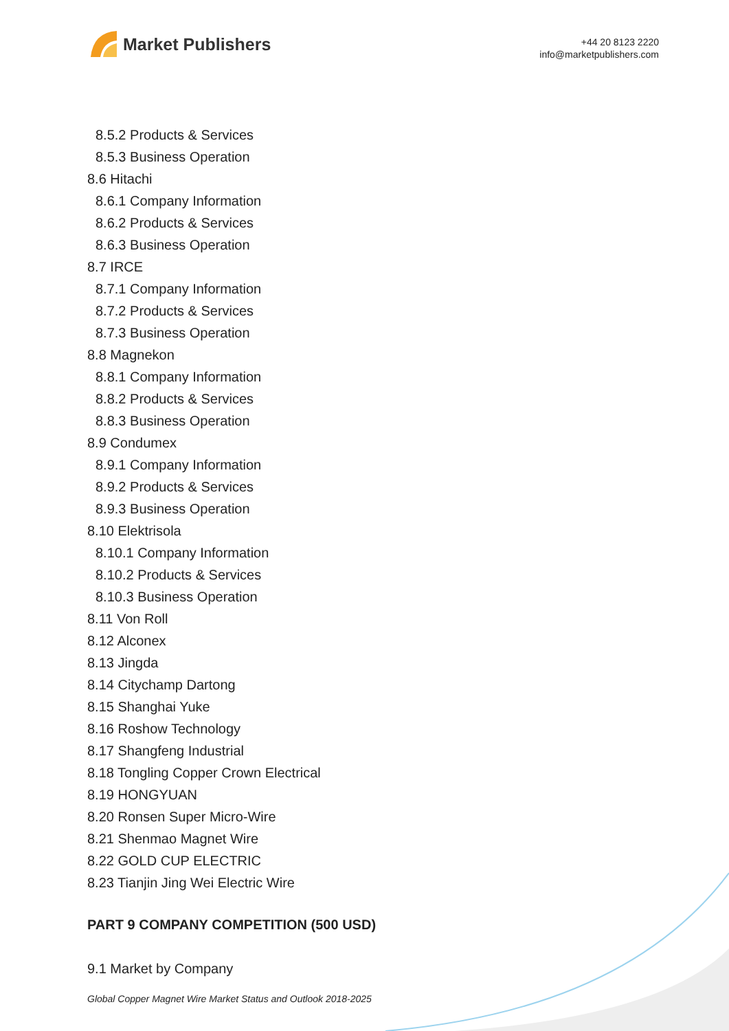Market Publishers
+44 20 8123 2220
info@marketpublishers.com
8.5.2 Products & Services
8.5.3 Business Operation
8.6 Hitachi
8.6.1 Company Information
8.6.2 Products & Services
8.6.3 Business Operation
8.7 IRCE
8.7.1 Company Information
8.7.2 Products & Services
8.7.3 Business Operation
8.8 Magnekon
8.8.1 Company Information
8.8.2 Products & Services
8.8.3 Business Operation
8.9 Condumex
8.9.1 Company Information
8.9.2 Products & Services
8.9.3 Business Operation
8.10 Elektrisola
8.10.1 Company Information
8.10.2 Products & Services
8.10.3 Business Operation
8.11 Von Roll
8.12 Alconex
8.13 Jingda
8.14 Citychamp Dartong
8.15 Shanghai Yuke
8.16 Roshow Technology
8.17 Shangfeng Industrial
8.18 Tongling Copper Crown Electrical
8.19 HONGYUAN
8.20 Ronsen Super Micro-Wire
8.21 Shenmao Magnet Wire
8.22 GOLD CUP ELECTRIC
8.23 Tianjin Jing Wei Electric Wire
PART 9 COMPANY COMPETITION (500 USD)
9.1 Market by Company
Global Copper Magnet Wire Market Status and Outlook 2018-2025